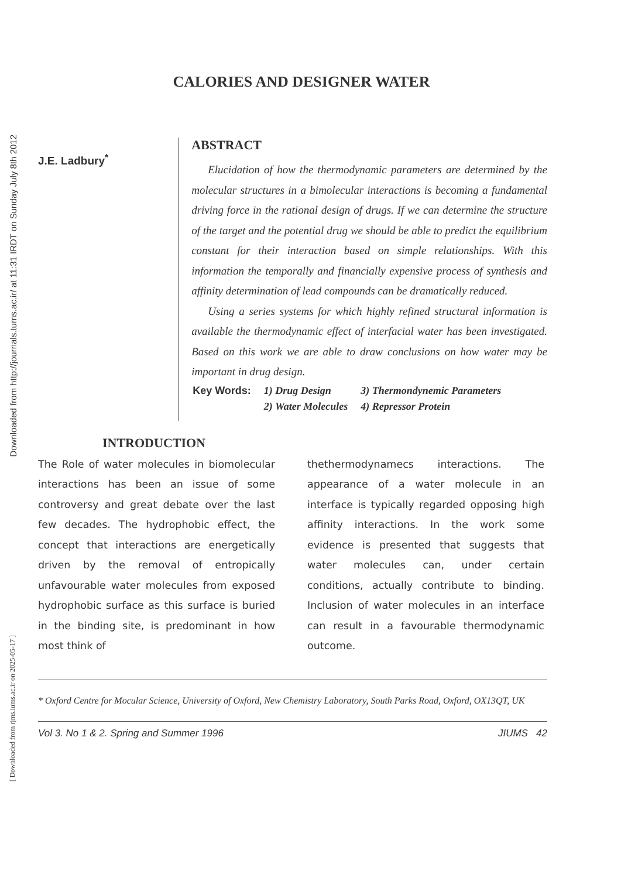Downloaded from http://journals.tums.ac.ir/ at 11:31 IRDT on Sunday July 8th 2012
[ Downloaded from rjms.iums.ac.ir on 2025-05-17 ]
CALORIES AND DESIGNER WATER
J.E. Ladbury<sup>*</sup>
ABSTRACT
Elucidation of how the thermodynamic parameters are determined by the molecular structures in a bimolecular interactions is becoming a fundamental driving force in the rational design of drugs. If we can determine the structure of the target and the potential drug we should be able to predict the equilibrium constant for their interaction based on simple relationships. With this information the temporally and financially expensive process of synthesis and affinity determination of lead compounds can be dramatically reduced.
Using a series systems for which highly refined structural information is available the thermodynamic effect of interfacial water has been investigated. Based on this work we are able to draw conclusions on how water may be important in drug design.
| Key Words: | 1) Drug Design | 3) Thermondynemic Parameters |
| | 2) Water Molecules | 4) Repressor Protein |
INTRODUCTION
The Role of water molecules in biomolecular interactions has been an issue of some controversy and great debate over the last few decades. The hydrophobic effect, the concept that interactions are energetically driven by the removal of entropically unfavourable water molecules from exposed hydrophobic surface as this surface is buried in the binding site, is predominant in how most think of
thethermodynamecs interactions. The appearance of a water molecule in an interface is typically regarded opposing high affinity interactions. In the work some evidence is presented that suggests that water molecules can, under certain conditions, actually contribute to binding. Inclusion of water molecules in an interface can result in a favourable thermodynamic outcome.
* Oxford Centre for Mocular Science, University of Oxford, New Chemistry Laboratory, South Parks Road, Oxford, OX13QT, UK
Vol 3. No 1 & 2. Spring and Summer 1996 JIUMS 42